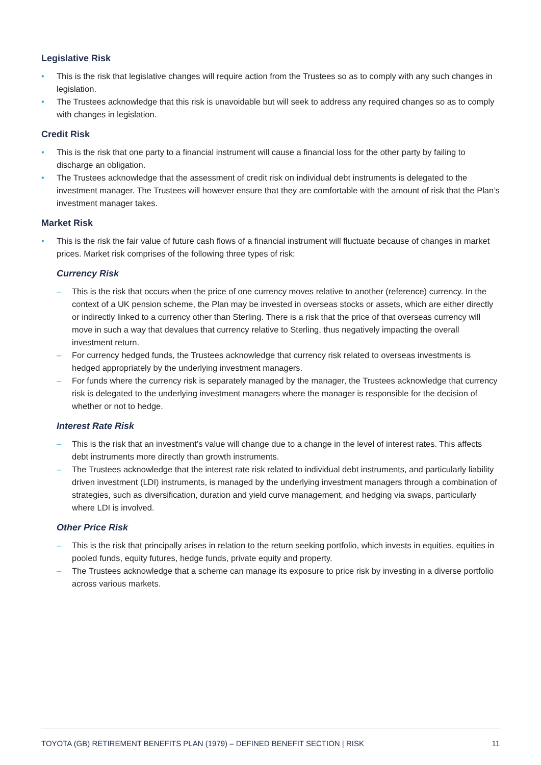Legislative Risk
• This is the risk that legislative changes will require action from the Trustees so as to comply with any such changes in legislation.
• The Trustees acknowledge that this risk is unavoidable but will seek to address any required changes so as to comply with changes in legislation.
Credit Risk
• This is the risk that one party to a financial instrument will cause a financial loss for the other party by failing to discharge an obligation.
• The Trustees acknowledge that the assessment of credit risk on individual debt instruments is delegated to the investment manager. The Trustees will however ensure that they are comfortable with the amount of risk that the Plan’s investment manager takes.
Market Risk
• This is the risk the fair value of future cash flows of a financial instrument will fluctuate because of changes in market prices. Market risk comprises of the following three types of risk:
Currency Risk
– This is the risk that occurs when the price of one currency moves relative to another (reference) currency. In the context of a UK pension scheme, the Plan may be invested in overseas stocks or assets, which are either directly or indirectly linked to a currency other than Sterling. There is a risk that the price of that overseas currency will move in such a way that devalues that currency relative to Sterling, thus negatively impacting the overall investment return.
– For currency hedged funds, the Trustees acknowledge that currency risk related to overseas investments is hedged appropriately by the underlying investment managers.
– For funds where the currency risk is separately managed by the manager, the Trustees acknowledge that currency risk is delegated to the underlying investment managers where the manager is responsible for the decision of whether or not to hedge.
Interest Rate Risk
– This is the risk that an investment’s value will change due to a change in the level of interest rates. This affects debt instruments more directly than growth instruments.
– The Trustees acknowledge that the interest rate risk related to individual debt instruments, and particularly liability driven investment (LDI) instruments, is managed by the underlying investment managers through a combination of strategies, such as diversification, duration and yield curve management, and hedging via swaps, particularly where LDI is involved.
Other Price Risk
– This is the risk that principally arises in relation to the return seeking portfolio, which invests in equities, equities in pooled funds, equity futures, hedge funds, private equity and property.
– The Trustees acknowledge that a scheme can manage its exposure to price risk by investing in a diverse portfolio across various markets.
TOYOTA (GB) RETIREMENT BENEFITS PLAN (1979) – DEFINED BENEFIT SECTION | RISK 11